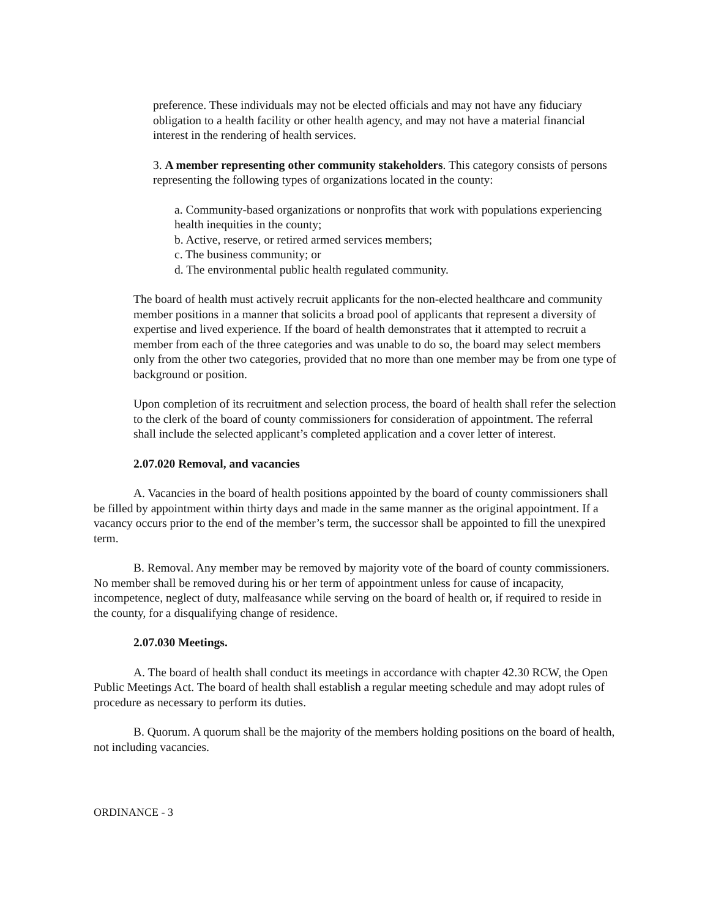preference. These individuals may not be elected officials and may not have any fiduciary obligation to a health facility or other health agency, and may not have a material financial interest in the rendering of health services.
3. A member representing other community stakeholders. This category consists of persons representing the following types of organizations located in the county:
a. Community-based organizations or nonprofits that work with populations experiencing health inequities in the county;
b. Active, reserve, or retired armed services members;
c. The business community; or
d. The environmental public health regulated community.
The board of health must actively recruit applicants for the non-elected healthcare and community member positions in a manner that solicits a broad pool of applicants that represent a diversity of expertise and lived experience. If the board of health demonstrates that it attempted to recruit a member from each of the three categories and was unable to do so, the board may select members only from the other two categories, provided that no more than one member may be from one type of background or position.
Upon completion of its recruitment and selection process, the board of health shall refer the selection to the clerk of the board of county commissioners for consideration of appointment. The referral shall include the selected applicant’s completed application and a cover letter of interest.
2.07.020 Removal, and vacancies
A. Vacancies in the board of health positions appointed by the board of county commissioners shall be filled by appointment within thirty days and made in the same manner as the original appointment. If a vacancy occurs prior to the end of the member’s term, the successor shall be appointed to fill the unexpired term.
B. Removal. Any member may be removed by majority vote of the board of county commissioners. No member shall be removed during his or her term of appointment unless for cause of incapacity, incompetence, neglect of duty, malfeasance while serving on the board of health or, if required to reside in the county, for a disqualifying change of residence.
2.07.030 Meetings.
A. The board of health shall conduct its meetings in accordance with chapter 42.30 RCW, the Open Public Meetings Act. The board of health shall establish a regular meeting schedule and may adopt rules of procedure as necessary to perform its duties.
B. Quorum. A quorum shall be the majority of the members holding positions on the board of health, not including vacancies.
ORDINANCE - 3